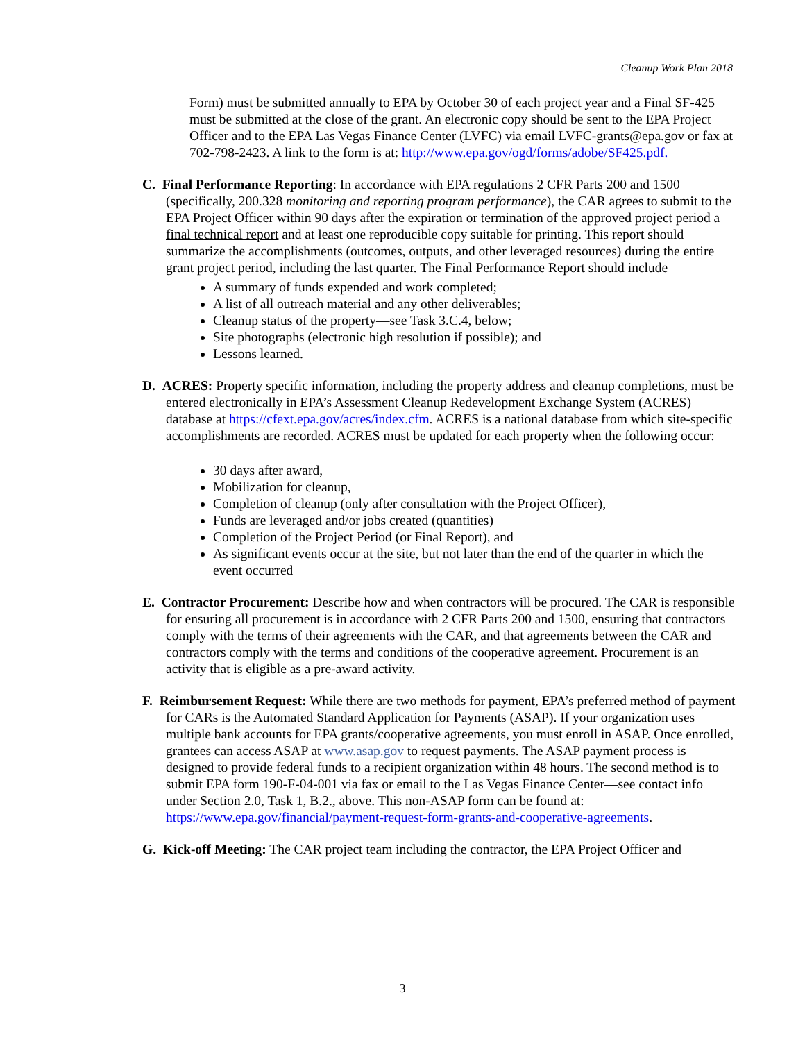Cleanup Work Plan 2018
Form) must be submitted annually to EPA by October 30 of each project year and a Final SF-425 must be submitted at the close of the grant. An electronic copy should be sent to the EPA Project Officer and to the EPA Las Vegas Finance Center (LVFC) via email LVFC-grants@epa.gov or fax at 702-798-2423. A link to the form is at: http://www.epa.gov/ogd/forms/adobe/SF425.pdf.
C. Final Performance Reporting: In accordance with EPA regulations 2 CFR Parts 200 and 1500 (specifically, 200.328 monitoring and reporting program performance), the CAR agrees to submit to the EPA Project Officer within 90 days after the expiration or termination of the approved project period a final technical report and at least one reproducible copy suitable for printing. This report should summarize the accomplishments (outcomes, outputs, and other leveraged resources) during the entire grant project period, including the last quarter. The Final Performance Report should include
A summary of funds expended and work completed;
A list of all outreach material and any other deliverables;
Cleanup status of the property—see Task 3.C.4, below;
Site photographs (electronic high resolution if possible); and
Lessons learned.
D. ACRES: Property specific information, including the property address and cleanup completions, must be entered electronically in EPA’s Assessment Cleanup Redevelopment Exchange System (ACRES) database at https://cfext.epa.gov/acres/index.cfm. ACRES is a national database from which site-specific accomplishments are recorded. ACRES must be updated for each property when the following occur:
30 days after award,
Mobilization for cleanup,
Completion of cleanup (only after consultation with the Project Officer),
Funds are leveraged and/or jobs created (quantities)
Completion of the Project Period (or Final Report), and
As significant events occur at the site, but not later than the end of the quarter in which the event occurred
E. Contractor Procurement: Describe how and when contractors will be procured. The CAR is responsible for ensuring all procurement is in accordance with 2 CFR Parts 200 and 1500, ensuring that contractors comply with the terms of their agreements with the CAR, and that agreements between the CAR and contractors comply with the terms and conditions of the cooperative agreement. Procurement is an activity that is eligible as a pre-award activity.
F. Reimbursement Request: While there are two methods for payment, EPA’s preferred method of payment for CARs is the Automated Standard Application for Payments (ASAP). If your organization uses multiple bank accounts for EPA grants/cooperative agreements, you must enroll in ASAP. Once enrolled, grantees can access ASAP at www.asap.gov to request payments. The ASAP payment process is designed to provide federal funds to a recipient organization within 48 hours. The second method is to submit EPA form 190-F-04-001 via fax or email to the Las Vegas Finance Center—see contact info under Section 2.0, Task 1, B.2., above. This non-ASAP form can be found at: https://www.epa.gov/financial/payment-request-form-grants-and-cooperative-agreements.
G. Kick-off Meeting: The CAR project team including the contractor, the EPA Project Officer and
3